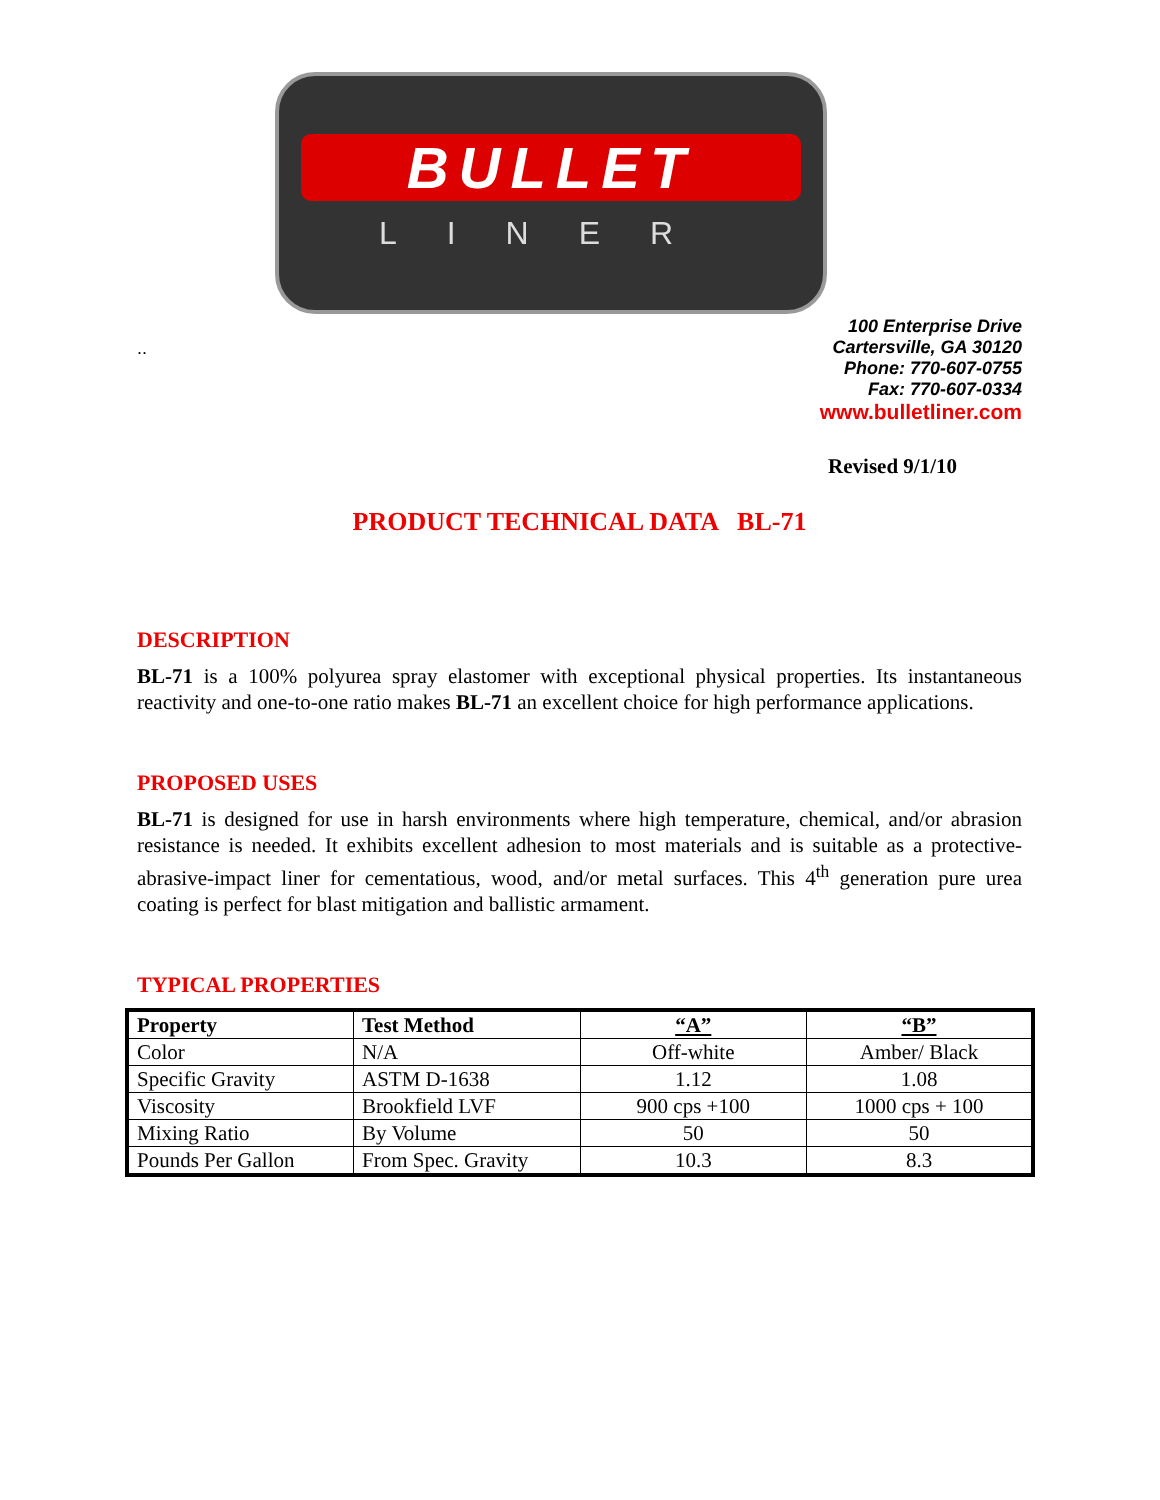BULLET
LINER
..
100 Enterprise Drive
Cartersville, GA 30120
Phone: 770-607-0755
Fax: 770-607-0334
www.bulletliner.com
Revised 9/1/10
PRODUCT TECHNICAL DATA BL-71
DESCRIPTION
BL-71 is a 100% polyurea spray elastomer with exceptional physical properties. Its instantaneous reactivity and one-to-one ratio makes BL-71 an excellent choice for high performance applications.
PROPOSED USES
BL-71 is designed for use in harsh environments where high temperature, chemical, and/or abrasion resistance is needed. It exhibits excellent adhesion to most materials and is suitable as a protective-abrasive-impact liner for cementatious, wood, and/or metal surfaces. This 4<sup>th</sup> generation pure urea coating is perfect for blast mitigation and ballistic armament.
TYPICAL PROPERTIES
| Property | Test Method | “A” | “B” |
| --- | --- | --- | --- |
| Color | N/A | Off-white | Amber/ Black |
| Specific Gravity | ASTM D-1638 | 1.12 | 1.08 |
| Viscosity | Brookfield LVF | 900 cps +100 | 1000 cps + 100 |
| Mixing Ratio | By Volume | 50 | 50 |
| Pounds Per Gallon | From Spec. Gravity | 10.3 | 8.3 |